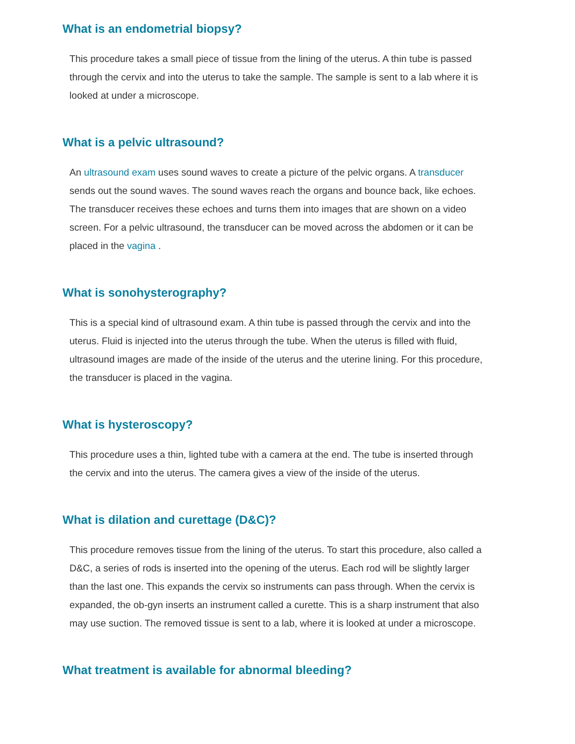What is an endometrial biopsy?
This procedure takes a small piece of tissue from the lining of the uterus. A thin tube is passed through the cervix and into the uterus to take the sample. The sample is sent to a lab where it is looked at under a microscope.
What is a pelvic ultrasound?
An ultrasound exam uses sound waves to create a picture of the pelvic organs. A transducer sends out the sound waves. The sound waves reach the organs and bounce back, like echoes. The transducer receives these echoes and turns them into images that are shown on a video screen. For a pelvic ultrasound, the transducer can be moved across the abdomen or it can be placed in the vagina .
What is sonohysterography?
This is a special kind of ultrasound exam. A thin tube is passed through the cervix and into the uterus. Fluid is injected into the uterus through the tube. When the uterus is filled with fluid, ultrasound images are made of the inside of the uterus and the uterine lining. For this procedure, the transducer is placed in the vagina.
What is hysteroscopy?
This procedure uses a thin, lighted tube with a camera at the end. The tube is inserted through the cervix and into the uterus. The camera gives a view of the inside of the uterus.
What is dilation and curettage (D&C)?
This procedure removes tissue from the lining of the uterus. To start this procedure, also called a D&C, a series of rods is inserted into the opening of the uterus. Each rod will be slightly larger than the last one. This expands the cervix so instruments can pass through. When the cervix is expanded, the ob-gyn inserts an instrument called a curette. This is a sharp instrument that also may use suction. The removed tissue is sent to a lab, where it is looked at under a microscope.
What treatment is available for abnormal bleeding?